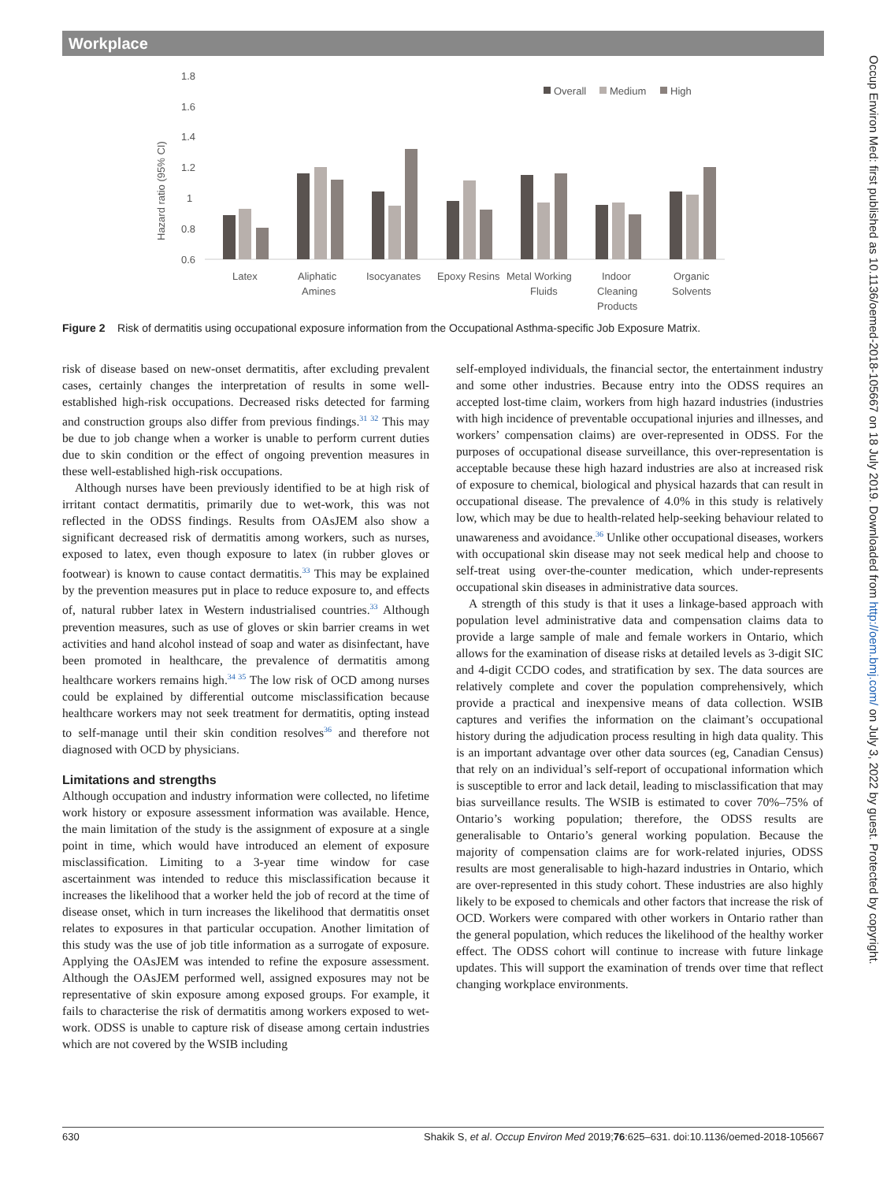Workplace
1.8
1.6
1.4
1.2
1
0.8
0.6
Hazard ratio (95% CI)
Overall
Medium
High
Latex
Aliphatic
Amines
Isocyanates
Epoxy Resins
Metal Working
Fluids
Indoor
Cleaning
Products
Organic
Solvents
Figure 2 Risk of dermatitis using occupational exposure information from the Occupational Asthma-specific Job Exposure Matrix.
risk of disease based on new-onset dermatitis, after excluding prevalent cases, certainly changes the interpretation of results in some well-established high-risk occupations. Decreased risks detected for farming and construction groups also differ from previous findings.<sup>31 32</sup> This may be due to job change when a worker is unable to perform current duties due to skin condition or the effect of ongoing prevention measures in these well-established high-risk occupations.
Although nurses have been previously identified to be at high risk of irritant contact dermatitis, primarily due to wet-work, this was not reflected in the ODSS findings. Results from OAsJEM also show a significant decreased risk of dermatitis among workers, such as nurses, exposed to latex, even though exposure to latex (in rubber gloves or footwear) is known to cause contact dermatitis.<sup>33</sup> This may be explained by the prevention measures put in place to reduce exposure to, and effects of, natural rubber latex in Western industrialised countries.<sup>33</sup> Although prevention measures, such as use of gloves or skin barrier creams in wet activities and hand alcohol instead of soap and water as disinfectant, have been promoted in healthcare, the prevalence of dermatitis among healthcare workers remains high.<sup>34 35</sup> The low risk of OCD among nurses could be explained by differential outcome misclassification because healthcare workers may not seek treatment for dermatitis, opting instead to self-manage until their skin condition resolves<sup>36</sup> and therefore not diagnosed with OCD by physicians.
Limitations and strengths
Although occupation and industry information were collected, no lifetime work history or exposure assessment information was available. Hence, the main limitation of the study is the assignment of exposure at a single point in time, which would have introduced an element of exposure misclassification. Limiting to a 3-year time window for case ascertainment was intended to reduce this misclassification because it increases the likelihood that a worker held the job of record at the time of disease onset, which in turn increases the likelihood that dermatitis onset relates to exposures in that particular occupation. Another limitation of this study was the use of job title information as a surrogate of exposure. Applying the OAsJEM was intended to refine the exposure assessment. Although the OAsJEM performed well, assigned exposures may not be representative of skin exposure among exposed groups. For example, it fails to characterise the risk of dermatitis among workers exposed to wet-work. ODSS is unable to capture risk of disease among certain industries which are not covered by the WSIB including
self-employed individuals, the financial sector, the entertainment industry and some other industries. Because entry into the ODSS requires an accepted lost-time claim, workers from high hazard industries (industries with high incidence of preventable occupational injuries and illnesses, and workers’ compensation claims) are over-represented in ODSS. For the purposes of occupational disease surveillance, this over-representation is acceptable because these high hazard industries are also at increased risk of exposure to chemical, biological and physical hazards that can result in occupational disease. The prevalence of 4.0% in this study is relatively low, which may be due to health-related help-seeking behaviour related to unawareness and avoidance.<sup>36</sup> Unlike other occupational diseases, workers with occupational skin disease may not seek medical help and choose to self-treat using over-the-counter medication, which under-represents occupational skin diseases in administrative data sources.
A strength of this study is that it uses a linkage-based approach with population level administrative data and compensation claims data to provide a large sample of male and female workers in Ontario, which allows for the examination of disease risks at detailed levels as 3-digit SIC and 4-digit CCDO codes, and stratification by sex. The data sources are relatively complete and cover the population comprehensively, which provide a practical and inexpensive means of data collection. WSIB captures and verifies the information on the claimant’s occupational history during the adjudication process resulting in high data quality. This is an important advantage over other data sources (eg, Canadian Census) that rely on an individual’s self-report of occupational information which is susceptible to error and lack detail, leading to misclassification that may bias surveillance results. The WSIB is estimated to cover 70%–75% of Ontario’s working population; therefore, the ODSS results are generalisable to Ontario’s general working population. Because the majority of compensation claims are for work-related injuries, ODSS results are most generalisable to high-hazard industries in Ontario, which are over-represented in this study cohort. These industries are also highly likely to be exposed to chemicals and other factors that increase the risk of OCD. Workers were compared with other workers in Ontario rather than the general population, which reduces the likelihood of the healthy worker effect. The ODSS cohort will continue to increase with future linkage updates. This will support the examination of trends over time that reflect changing workplace environments.
Occup Environ Med: first published as 10.1136/oemed-2018-105667 on 18 July 2019. Downloaded from http://oem.bmj.com/ on July 3, 2022 by guest. Protected by copyright.
630 Shakik S, et al. Occup Environ Med 2019;76:625–631. doi:10.1136/oemed-2018-105667